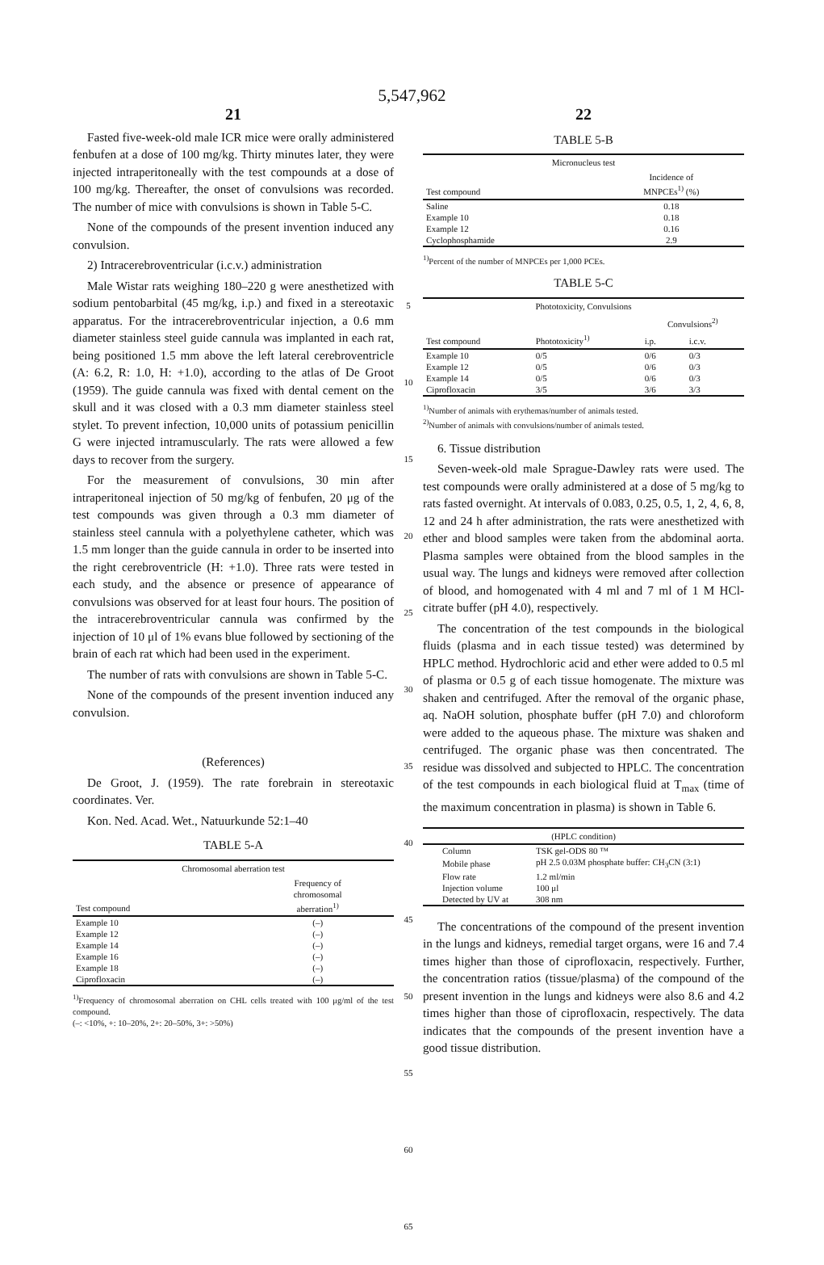5,547,962
21
Fasted five-week-old male ICR mice were orally administered fenbufen at a dose of 100 mg/kg. Thirty minutes later, they were injected intraperitoneally with the test compounds at a dose of 100 mg/kg. Thereafter, the onset of convulsions was recorded. The number of mice with convulsions is shown in Table 5-C.
None of the compounds of the present invention induced any convulsion.
2) Intracerebroventricular (i.c.v.) administration
Male Wistar rats weighing 180–220 g were anesthetized with sodium pentobarbital (45 mg/kg, i.p.) and fixed in a stereotaxic apparatus. For the intracerebroventricular injection, a 0.6 mm diameter stainless steel guide cannula was implanted in each rat, being positioned 1.5 mm above the left lateral cerebroventricle (A: 6.2, R: 1.0, H: +1.0), according to the atlas of De Groot (1959). The guide cannula was fixed with dental cement on the skull and it was closed with a 0.3 mm diameter stainless steel stylet. To prevent infection, 10,000 units of potassium penicillin G were injected intramuscularly. The rats were allowed a few days to recover from the surgery.
For the measurement of convulsions, 30 min after intraperitoneal injection of 50 mg/kg of fenbufen, 20 μg of the test compounds was given through a 0.3 mm diameter of stainless steel cannula with a polyethylene catheter, which was 1.5 mm longer than the guide cannula in order to be inserted into the right cerebroventricle (H: +1.0). Three rats were tested in each study, and the absence or presence of appearance of convulsions was observed for at least four hours. The position of the intracerebroventricular cannula was confirmed by the injection of 10 μl of 1% evans blue followed by sectioning of the brain of each rat which had been used in the experiment.
The number of rats with convulsions are shown in Table 5-C.
None of the compounds of the present invention induced any convulsion.
(References)
De Groot, J. (1959). The rate forebrain in stereotaxic coordinates. Ver.
Kon. Ned. Acad. Wet., Natuurkunde 52:1–40
TABLE 5-A
| Chromosomal aberration test | |
| --- | --- |
| Test compound | Frequency of chromosomal aberration<sup>1)</sup> |
| Example 10 | (–) |
| Example 12 | (–) |
| Example 14 | (–) |
| Example 16 | (–) |
| Example 18 | (–) |
| Ciprofloxacin | (–) |
<sup>1)</sup> Frequency of chromosomal aberration on CHL cells treated with 100 μg/ml of the test compound.
(–: <10%, +: 10–20%, 2+: 20–50%, 3+: >50%)
5
10
15
20
25
30
35
40
45
50
55
60
65
22
TABLE 5-B
| Micronucleus test | |
| --- | --- |
| Test compound | Incidence of MNPCEs<sup>1)</sup> (%) |
| Saline | 0.18 |
| Example 10 | 0.18 |
| Example 12 | 0.16 |
| Cyclophosphamide | 2.9 |
<sup>1)</sup> Percent of the number of MNPCEs per 1,000 PCEs.
TABLE 5-C
| Phototoxicity, Convulsions | | | |
| --- | --- | --- | --- |
| | | Convulsions<sup>2)</sup> | |
| Test compound | Phototoxicity<sup>1)</sup> | i.p. | i.c.v. |
| Example 10 | 0/5 | 0/6 | 0/3 |
| Example 12 | 0/5 | 0/6 | 0/3 |
| Example 14 | 0/5 | 0/6 | 0/3 |
| Ciprofloxacin | 3/5 | 3/6 | 3/3 |
<sup>1)</sup> Number of animals with erythemas/number of animals tested.
<sup>2)</sup> Number of animals with convulsions/number of animals tested.
6. Tissue distribution
Seven-week-old male Sprague-Dawley rats were used. The test compounds were orally administered at a dose of 5 mg/kg to rats fasted overnight. At intervals of 0.083, 0.25, 0.5, 1, 2, 4, 6, 8, 12 and 24 h after administration, the rats were anesthetized with ether and blood samples were taken from the abdominal aorta. Plasma samples were obtained from the blood samples in the usual way. The lungs and kidneys were removed after collection of blood, and homogenated with 4 ml and 7 ml of 1 M HCl-citrate buffer (pH 4.0), respectively.
The concentration of the test compounds in the biological fluids (plasma and in each tissue tested) was determined by HPLC method. Hydrochloric acid and ether were added to 0.5 ml of plasma or 0.5 g of each tissue homogenate. The mixture was shaken and centrifuged. After the removal of the organic phase, aq. NaOH solution, phosphate buffer (pH 7.0) and chloroform were added to the aqueous phase. The mixture was shaken and centrifuged. The organic phase was then concentrated. The residue was dissolved and subjected to HPLC. The concentration of the test compounds in each biological fluid at T<sub>max</sub> (time of the maximum concentration in plasma) is shown in Table 6.
| (HPLC condition) | |
| --- | --- |
| Column | TSK gel-ODS 80 ™ |
| Mobile phase | pH 2.5 0.03M phosphate buffer: CH<sub>3</sub>CN (3:1) |
| Flow rate | 1.2 ml/min |
| Injection volume | 100 μl |
| Detected by UV at | 308 nm |
The concentrations of the compound of the present invention in the lungs and kidneys, remedial target organs, were 16 and 7.4 times higher than those of ciprofloxacin, respectively. Further, the concentration ratios (tissue/plasma) of the compound of the present invention in the lungs and kidneys were also 8.6 and 4.2 times higher than those of ciprofloxacin, respectively. The data indicates that the compounds of the present invention have a good tissue distribution.